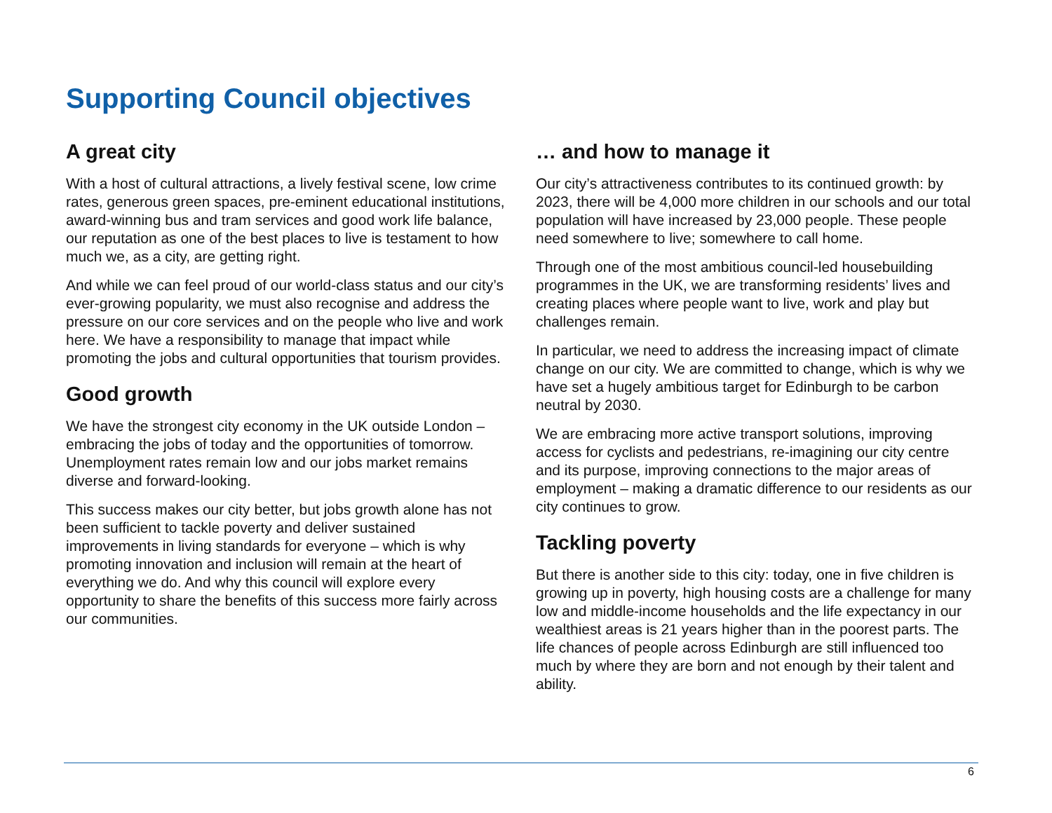Supporting Council objectives
A great city
With a host of cultural attractions, a lively festival scene, low crime rates, generous green spaces, pre-eminent educational institutions, award-winning bus and tram services and good work life balance, our reputation as one of the best places to live is testament to how much we, as a city, are getting right.
And while we can feel proud of our world-class status and our city’s ever-growing popularity, we must also recognise and address the pressure on our core services and on the people who live and work here. We have a responsibility to manage that impact while promoting the jobs and cultural opportunities that tourism provides.
Good growth
We have the strongest city economy in the UK outside London – embracing the jobs of today and the opportunities of tomorrow. Unemployment rates remain low and our jobs market remains diverse and forward-looking.
This success makes our city better, but jobs growth alone has not been sufficient to tackle poverty and deliver sustained improvements in living standards for everyone – which is why promoting innovation and inclusion will remain at the heart of everything we do. And why this council will explore every opportunity to share the benefits of this success more fairly across our communities.
… and how to manage it
Our city’s attractiveness contributes to its continued growth: by 2023, there will be 4,000 more children in our schools and our total population will have increased by 23,000 people. These people need somewhere to live; somewhere to call home.
Through one of the most ambitious council-led housebuilding programmes in the UK, we are transforming residents’ lives and creating places where people want to live, work and play but challenges remain.
In particular, we need to address the increasing impact of climate change on our city. We are committed to change, which is why we have set a hugely ambitious target for Edinburgh to be carbon neutral by 2030.
We are embracing more active transport solutions, improving access for cyclists and pedestrians, re-imagining our city centre and its purpose, improving connections to the major areas of employment – making a dramatic difference to our residents as our city continues to grow.
Tackling poverty
But there is another side to this city: today, one in five children is growing up in poverty, high housing costs are a challenge for many low and middle-income households and the life expectancy in our wealthiest areas is 21 years higher than in the poorest parts. The life chances of people across Edinburgh are still influenced too much by where they are born and not enough by their talent and ability.
6